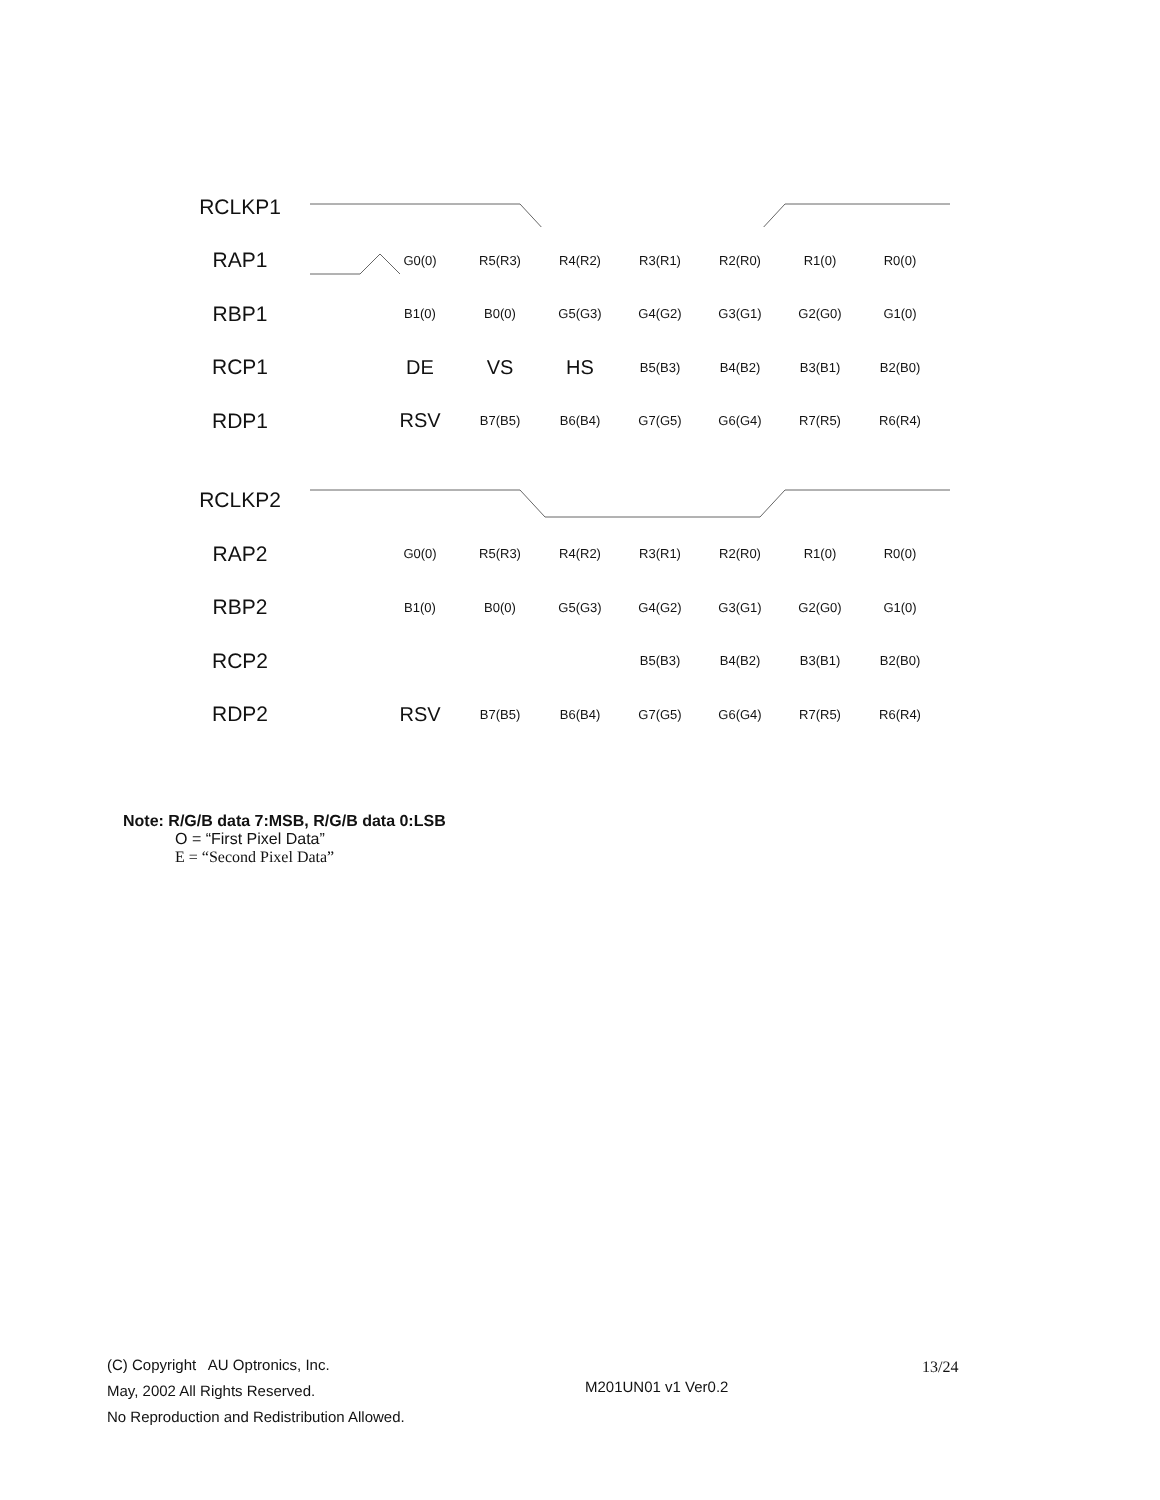RCLKP1
RAP1
G0(0) R5(R3) R4(R2) R3(R1) R2(R0) R1(0) R0(0)
RBP1
B1(0) B0(0) G5(G3) G4(G2) G3(G1) G2(G0) G1(0)
RCP1
DE VS HS B5(B3) B4(B2) B3(B1) B2(B0)
RDP1
RSV B7(B5) B6(B4) G7(G5) G6(G4) R7(R5) R6(R4)
RCLKP2
RAP2
G0(0) R5(R3) R4(R2) R3(R1) R2(R0) R1(0) R0(0)
RBP2
B1(0) B0(0) G5(G3) G4(G2) G3(G1) G2(G0) G1(0)
RCP2
B5(B3) B4(B2) B3(B1) B2(B0)
RDP2
RSV B7(B5) B6(B4) G7(G5) G6(G4) R7(R5) R6(R4)
Note: R/G/B data 7:MSB, R/G/B data 0:LSB
O = “First Pixel Data”
E = “Second Pixel Data”
(C) Copyright AU Optronics, Inc.
May, 2002 All Rights Reserved.
No Reproduction and Redistribution Allowed.
M201UN01 v1 Ver0.2
13/24